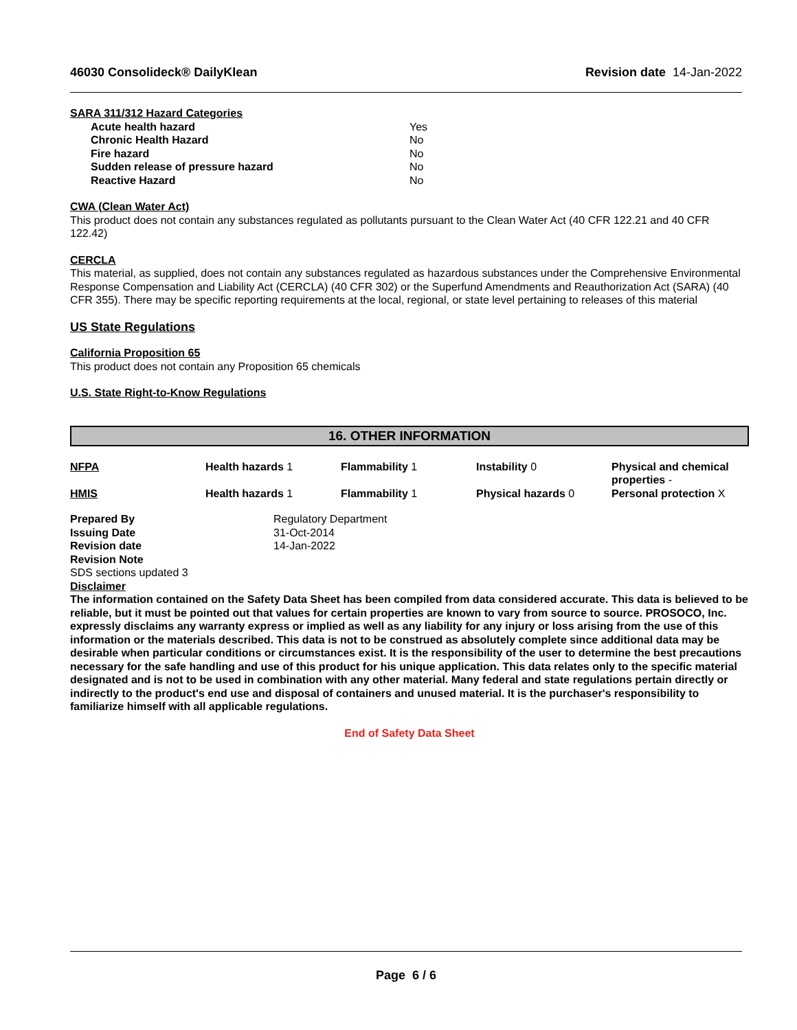46030 Consolideck® DailyKlean Revision date 14-Jan-2022
SARA 311/312 Hazard Categories
| Acute health hazard | Yes |
| Chronic Health Hazard | No |
| Fire hazard | No |
| Sudden release of pressure hazard | No |
| Reactive Hazard | No |
CWA (Clean Water Act)
This product does not contain any substances regulated as pollutants pursuant to the Clean Water Act (40 CFR 122.21 and 40 CFR 122.42)
CERCLA
This material, as supplied, does not contain any substances regulated as hazardous substances under the Comprehensive Environmental Response Compensation and Liability Act (CERCLA) (40 CFR 302) or the Superfund Amendments and Reauthorization Act (SARA) (40 CFR 355). There may be specific reporting requirements at the local, regional, or state level pertaining to releases of this material
US State Regulations
California Proposition 65
This product does not contain any Proposition 65 chemicals
U.S. State Right-to-Know Regulations
16. OTHER INFORMATION
| NFPA | Health hazards 1 | Flammability 1 | Instability 0 | Physical and chemical properties - |
| HMIS | Health hazards 1 | Flammability 1 | Physical hazards 0 | Personal protection X |
| Prepared By | Regulatory Department |
| Issuing Date | 31-Oct-2014 |
| Revision date | 14-Jan-2022 |
| Revision Note | |
SDS sections updated 3
Disclaimer
The information contained on the Safety Data Sheet has been compiled from data considered accurate. This data is believed to be reliable, but it must be pointed out that values for certain properties are known to vary from source to source. PROSOCO, Inc. expressly disclaims any warranty express or implied as well as any liability for any injury or loss arising from the use of this information or the materials described. This data is not to be construed as absolutely complete since additional data may be desirable when particular conditions or circumstances exist. It is the responsibility of the user to determine the best precautions necessary for the safe handling and use of this product for his unique application. This data relates only to the specific material designated and is not to be used in combination with any other material. Many federal and state regulations pertain directly or indirectly to the product's end use and disposal of containers and unused material. It is the purchaser's responsibility to familiarize himself with all applicable regulations.
End of Safety Data Sheet
Page 6 / 6